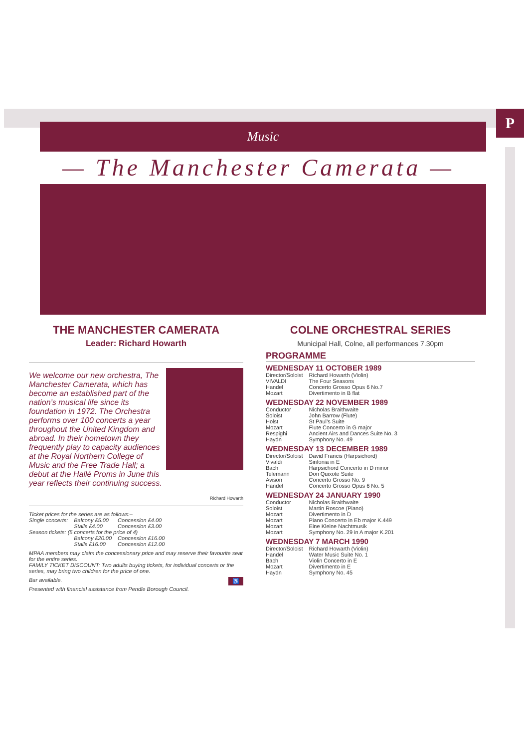P
Music
— The Manchester Camerata —
THE MANCHESTER CAMERATA
Leader: Richard Howarth
We welcome our new orchestra, The Manchester Camerata, which has become an established part of the nation’s musical life since its foundation in 1972. The Orchestra performs over 100 concerts a year throughout the United Kingdom and abroad. In their hometown they frequently play to capacity audiences at the Royal Northern College of Music and the Free Trade Hall; a debut at the Hallé Proms in June this year reflects their continuing success.
Richard Howarth
| Ticket prices for the series are as follows:– | | |
| Single concerts: | Balcony £5.00 | Concession £4.00 |
| | Stalls £4.00 | Concession £3.00 |
| Season tickets: (5 concerts for the price of 4) | | |
| | Balcony £20.00 | Concession £16.00 |
| | Stalls £16.00 | Concession £12.00 |
MPAA members may claim the concessionary price and may reserve their favourite seat for the entire series.
FAMILY TICKET DISCOUNT: Two adults buying tickets, for individual concerts or the series, may bring two children for the price of one.
Bar available. ♿
Presented with financial assistance from Pendle Borough Council.
COLNE ORCHESTRAL SERIES
Municipal Hall, Colne, all performances 7.30pm
PROGRAMME
| WEDNESDAY 11 OCTOBER 1989 | |
| Director/Soloist | Richard Howarth (Violin) |
| VIVALDI | The Four Seasons |
| Handel | Concerto Grosso Opus 6 No.7 |
| Mozart | Divertimento in B flat |
| WEDNESDAY 22 NOVEMBER 1989 | |
| Conductor | Nicholas Braithwaite |
| Soloist | John Barrow (Flute) |
| Holst | St Paul’s Suite |
| Mozart | Flute Concerto in G major |
| Respighi | Ancient Airs and Dances Suite No. 3 |
| Haydn | Symphony No. 49 |
| WEDNESDAY 13 DECEMBER 1989 | |
| Director/Soloist | David Francis (Harpsichord) |
| Vivaldi | Sinfonia in E |
| Bach | Harpsichord Concerto in D minor |
| Telemann | Don Quixote Suite |
| Avison | Concerto Grosso No. 9 |
| Handel | Concerto Grosso Opus 6 No. 5 |
| WEDNESDAY 24 JANUARY 1990 | |
| Conductor | Nicholas Braithwaite |
| Soloist | Martin Roscoe (Piano) |
| Mozart | Divertimento in D |
| Mozart | Piano Concerto in Eb major K.449 |
| Mozart | Eine Kleine Nachtmusik |
| Mozart | Symphony No. 29 in A major K.201 |
| WEDNESDAY 7 MARCH 1990 | |
| Director/Soloist | Richard Howarth (Violin) |
| Handel | Water Music Suite No. 1 |
| Bach | Violin Concerto in E |
| Mozart | Divertimento in E |
| Haydn | Symphony No. 45 |